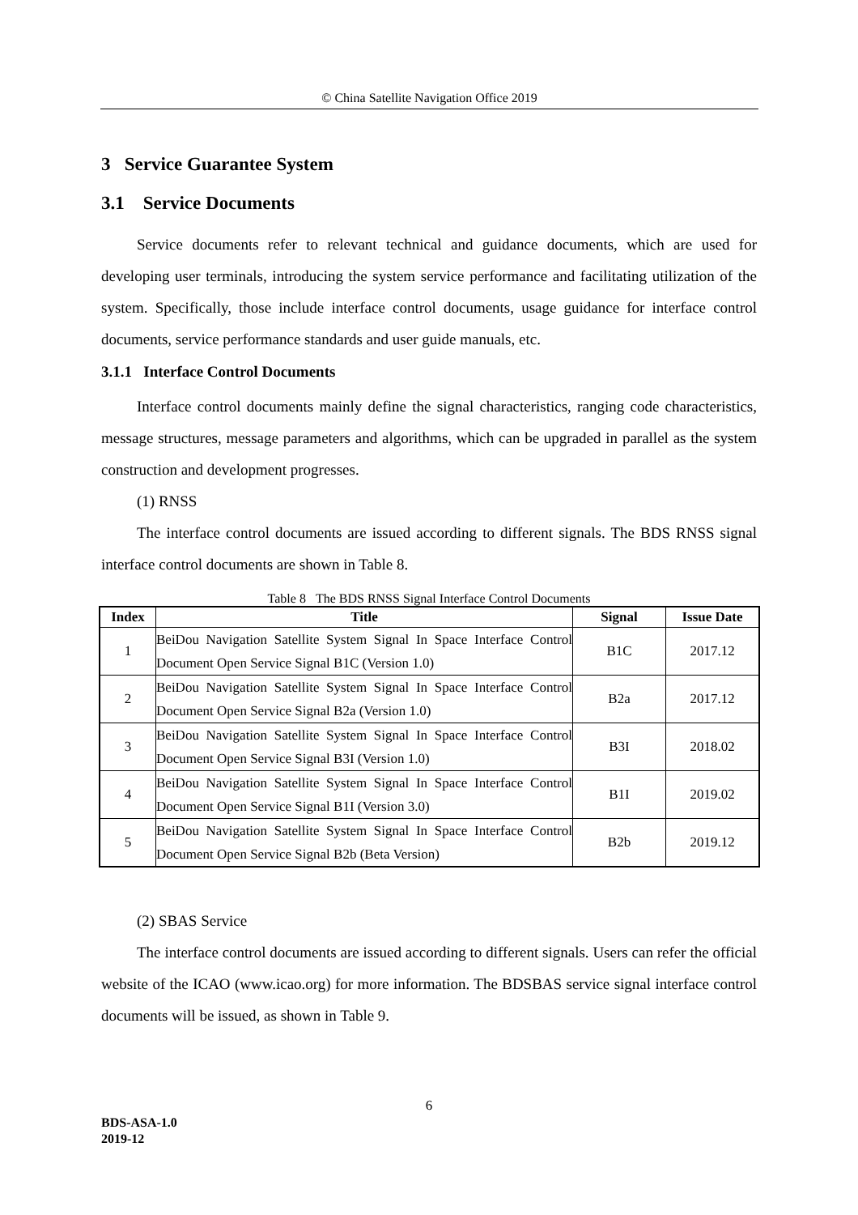© China Satellite Navigation Office 2019
3 Service Guarantee System
3.1 Service Documents
Service documents refer to relevant technical and guidance documents, which are used for developing user terminals, introducing the system service performance and facilitating utilization of the system. Specifically, those include interface control documents, usage guidance for interface control documents, service performance standards and user guide manuals, etc.
3.1.1 Interface Control Documents
Interface control documents mainly define the signal characteristics, ranging code characteristics, message structures, message parameters and algorithms, which can be upgraded in parallel as the system construction and development progresses.
(1) RNSS
The interface control documents are issued according to different signals. The BDS RNSS signal interface control documents are shown in Table 8.
Table 8 The BDS RNSS Signal Interface Control Documents
| Index | Title | Signal | Issue Date |
| --- | --- | --- | --- |
| 1 | BeiDou Navigation Satellite System Signal In Space Interface Control Document Open Service Signal B1C (Version 1.0) | B1C | 2017.12 |
| 2 | BeiDou Navigation Satellite System Signal In Space Interface Control Document Open Service Signal B2a (Version 1.0) | B2a | 2017.12 |
| 3 | BeiDou Navigation Satellite System Signal In Space Interface Control Document Open Service Signal B3I (Version 1.0) | B3I | 2018.02 |
| 4 | BeiDou Navigation Satellite System Signal In Space Interface Control Document Open Service Signal B1I (Version 3.0) | B1I | 2019.02 |
| 5 | BeiDou Navigation Satellite System Signal In Space Interface Control Document Open Service Signal B2b (Beta Version) | B2b | 2019.12 |
(2) SBAS Service
The interface control documents are issued according to different signals. Users can refer the official website of the ICAO (www.icao.org) for more information. The BDSBAS service signal interface control documents will be issued, as shown in Table 9.
6
BDS-ASA-1.0
2019-12